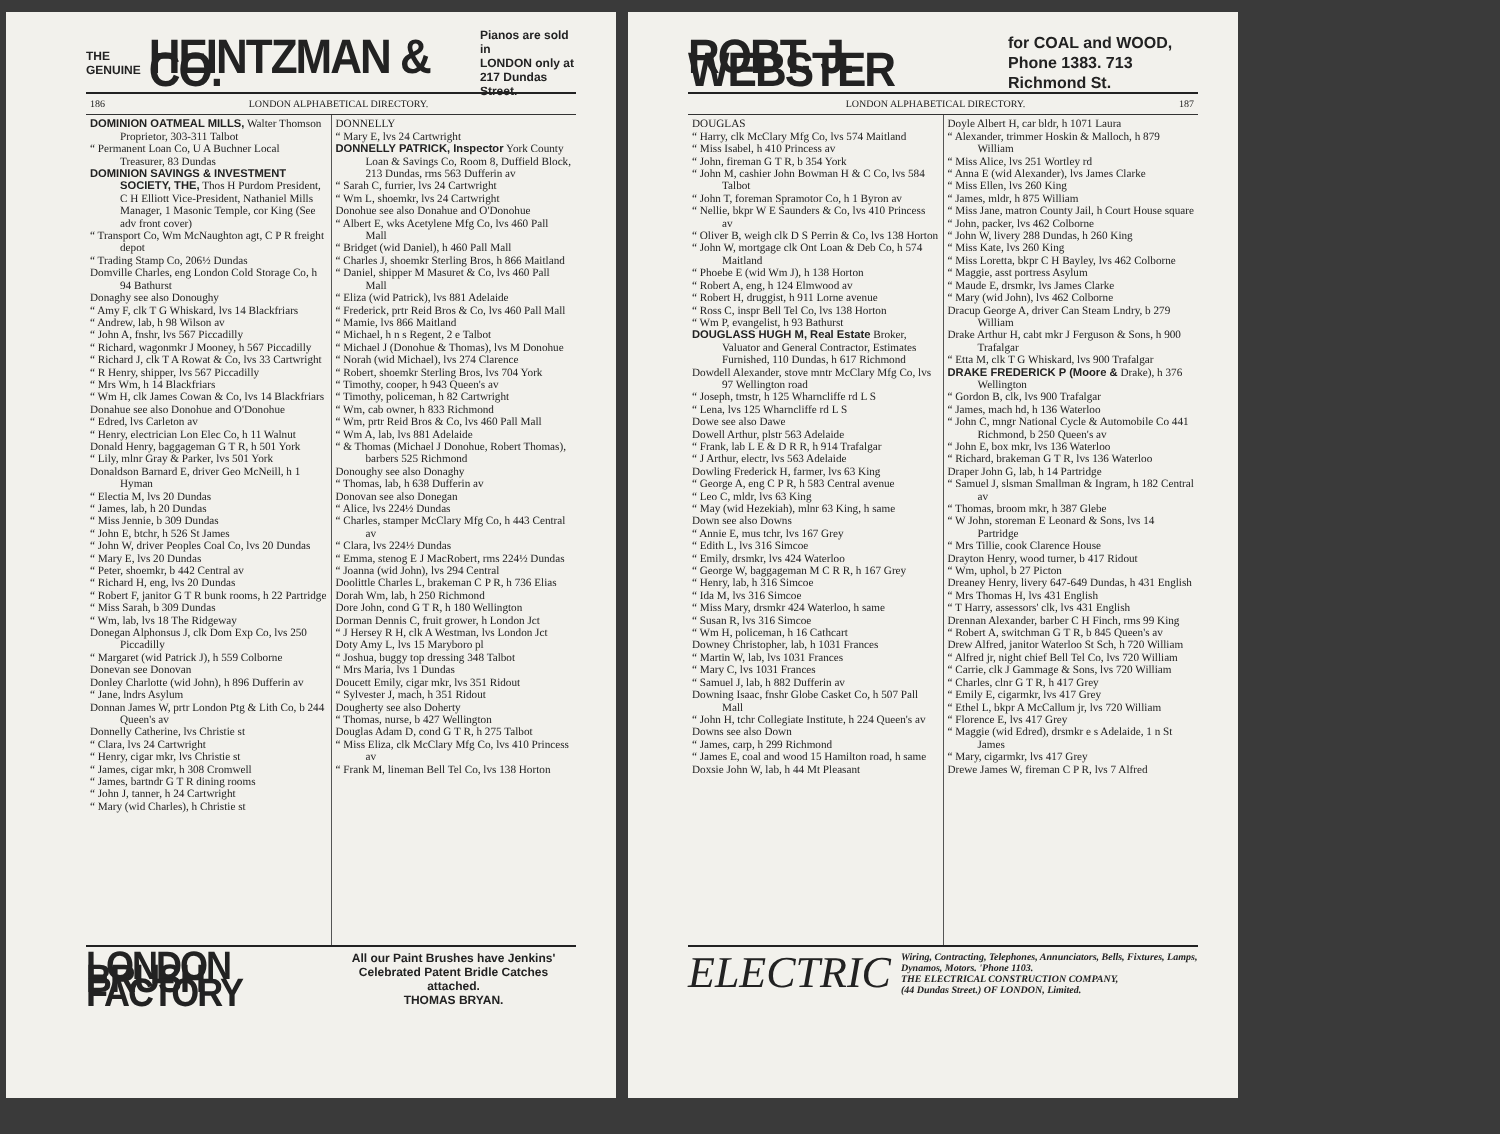THE
GENUINE HEINTZMAN & CO. Pianos are sold in
LONDON only at
217 Dundas Street.
186 LONDON ALPHABETICAL DIRECTORY.
DOMINION OATMEAL MILLS, Walter Thomson Proprietor, 303-311 Talbot
“ Permanent Loan Co, U A Buchner Local Treasurer, 83 Dundas
DOMINION SAVINGS & INVESTMENT SOCIETY, THE, Thos H Purdom President, C H Elliott Vice-President, Nathaniel Mills Manager, 1 Masonic Temple, cor King (See adv front cover)
“ Transport Co, Wm McNaughton agt, C P R freight depot
“ Trading Stamp Co, 206½ Dundas
Domville Charles, eng London Cold Storage Co, h 94 Bathurst
Donaghy see also Donoughy
“ Amy F, clk T G Whiskard, lvs 14 Blackfriars
“ Andrew, lab, h 98 Wilson av
“ John A, fnshr, lvs 567 Piccadilly
“ Richard, wagonmkr J Mooney, h 567 Piccadilly
“ Richard J, clk T A Rowat & Co, lvs 33 Cartwright
“ R Henry, shipper, lvs 567 Piccadilly
“ Mrs Wm, h 14 Blackfriars
“ Wm H, clk James Cowan & Co, lvs 14 Blackfriars
Donahue see also Donohue and O'Donohue
“ Edred, lvs Carleton av
“ Henry, electrician Lon Elec Co, h 11 Walnut
Donald Henry, baggageman G T R, h 501 York
“ Lily, mlnr Gray & Parker, lvs 501 York
Donaldson Barnard E, driver Geo McNeill, h 1 Hyman
“ Electia M, lvs 20 Dundas
“ James, lab, h 20 Dundas
“ Miss Jennie, b 309 Dundas
“ John E, btchr, h 526 St James
“ John W, driver Peoples Coal Co, lvs 20 Dundas
“ Mary E, lvs 20 Dundas
“ Peter, shoemkr, b 442 Central av
“ Richard H, eng, lvs 20 Dundas
“ Robert F, janitor G T R bunk rooms, h 22 Partridge
“ Miss Sarah, b 309 Dundas
“ Wm, lab, lvs 18 The Ridgeway
Donegan Alphonsus J, clk Dom Exp Co, lvs 250 Piccadilly
“ Margaret (wid Patrick J), h 559 Colborne
Donevan see Donovan
Donley Charlotte (wid John), h 896 Dufferin av
“ Jane, lndrs Asylum
Donnan James W, prtr London Ptg & Lith Co, b 244 Queen's av
Donnelly Catherine, lvs Christie st
“ Clara, lvs 24 Cartwright
“ Henry, cigar mkr, lvs Christie st
“ James, cigar mkr, h 308 Cromwell
“ James, bartndr G T R dining rooms
“ John J, tanner, h 24 Cartwright
“ Mary (wid Charles), h Christie st
DONNELLY
“ Mary E, lvs 24 Cartwright
DONNELLY PATRICK, Inspector York County Loan & Savings Co, Room 8, Duffield Block, 213 Dundas, rms 563 Dufferin av
“ Sarah C, furrier, lvs 24 Cartwright
“ Wm L, shoemkr, lvs 24 Cartwright
Donohue see also Donahue and O'Donohue
“ Albert E, wks Acetylene Mfg Co, lvs 460 Pall Mall
“ Bridget (wid Daniel), h 460 Pall Mall
“ Charles J, shoemkr Sterling Bros, h 866 Maitland
“ Daniel, shipper M Masuret & Co, lvs 460 Pall Mall
“ Eliza (wid Patrick), lvs 881 Adelaide
“ Frederick, prtr Reid Bros & Co, lvs 460 Pall Mall
“ Mamie, lvs 866 Maitland
“ Michael, h n s Regent, 2 e Talbot
“ Michael J (Donohue & Thomas), lvs M Donohue
“ Norah (wid Michael), lvs 274 Clarence
“ Robert, shoemkr Sterling Bros, lvs 704 York
“ Timothy, cooper, h 943 Queen's av
“ Timothy, policeman, h 82 Cartwright
“ Wm, cab owner, h 833 Richmond
“ Wm, prtr Reid Bros & Co, lvs 460 Pall Mall
“ Wm A, lab, lvs 881 Adelaide
“ & Thomas (Michael J Donohue, Robert Thomas), barbers 525 Richmond
Donoughy see also Donaghy
“ Thomas, lab, h 638 Dufferin av
Donovan see also Donegan
“ Alice, lvs 224½ Dundas
“ Charles, stamper McClary Mfg Co, h 443 Central av
“ Clara, lvs 224½ Dundas
“ Emma, stenog E J MacRobert, rms 224½ Dundas
“ Joanna (wid John), lvs 294 Central
Doolittle Charles L, brakeman C P R, h 736 Elias
Dorah Wm, lab, h 250 Richmond
Dore John, cond G T R, h 180 Wellington
Dorman Dennis C, fruit grower, h London Jct
“ J Hersey R H, clk A Westman, lvs London Jct
Doty Amy L, lvs 15 Maryboro pl
“ Joshua, buggy top dressing 348 Talbot
“ Mrs Maria, lvs 1 Dundas
Doucett Emily, cigar mkr, lvs 351 Ridout
“ Sylvester J, mach, h 351 Ridout
Dougherty see also Doherty
“ Thomas, nurse, b 427 Wellington
Douglas Adam D, cond G T R, h 275 Talbot
“ Miss Eliza, clk McClary Mfg Co, lvs 410 Princess av
“ Frank M, lineman Bell Tel Co, lvs 138 Horton
LONDON BRUSH FACTORY All our Paint Brushes have Jenkins' Celebrated Patent Bridle Catches attached.
THOMAS BRYAN.
ROBT. J. WEBSTER for COAL and WOOD,
Phone 1383. 713 Richmond St.
LONDON ALPHABETICAL DIRECTORY. 187
DOUGLAS
“ Harry, clk McClary Mfg Co, lvs 574 Maitland
“ Miss Isabel, h 410 Princess av
“ John, fireman G T R, b 354 York
“ John M, cashier John Bowman H & C Co, lvs 584 Talbot
“ John T, foreman Spramotor Co, h 1 Byron av
“ Nellie, bkpr W E Saunders & Co, lvs 410 Princess av
“ Oliver B, weigh clk D S Perrin & Co, lvs 138 Horton
“ John W, mortgage clk Ont Loan & Deb Co, h 574 Maitland
“ Phoebe E (wid Wm J), h 138 Horton
“ Robert A, eng, h 124 Elmwood av
“ Robert H, druggist, h 911 Lorne avenue
“ Ross C, inspr Bell Tel Co, lvs 138 Horton
“ Wm P, evangelist, h 93 Bathurst
DOUGLASS HUGH M, Real Estate Broker, Valuator and General Contractor, Estimates Furnished, 110 Dundas, h 617 Richmond
Dowdell Alexander, stove mntr McClary Mfg Co, lvs 97 Wellington road
“ Joseph, tmstr, h 125 Wharncliffe rd L S
“ Lena, lvs 125 Wharncliffe rd L S
Dowe see also Dawe
Dowell Arthur, plstr 563 Adelaide
“ Frank, lab L E & D R R, h 914 Trafalgar
“ J Arthur, electr, lvs 563 Adelaide
Dowling Frederick H, farmer, lvs 63 King
“ George A, eng C P R, h 583 Central avenue
“ Leo C, mldr, lvs 63 King
“ May (wid Hezekiah), mlnr 63 King, h same
Down see also Downs
“ Annie E, mus tchr, lvs 167 Grey
“ Edith L, lvs 316 Simcoe
“ Emily, drsmkr, lvs 424 Waterloo
“ George W, baggageman M C R R, h 167 Grey
“ Henry, lab, h 316 Simcoe
“ Ida M, lvs 316 Simcoe
“ Miss Mary, drsmkr 424 Waterloo, h same
“ Susan R, lvs 316 Simcoe
“ Wm H, policeman, h 16 Cathcart
Downey Christopher, lab, h 1031 Frances
“ Martin W, lab, lvs 1031 Frances
“ Mary C, lvs 1031 Frances
“ Samuel J, lab, h 882 Dufferin av
Downing Isaac, fnshr Globe Casket Co, h 507 Pall Mall
“ John H, tchr Collegiate Institute, h 224 Queen's av
Downs see also Down
“ James, carp, h 299 Richmond
“ James E, coal and wood 15 Hamilton road, h same
Doxsie John W, lab, h 44 Mt Pleasant
Doyle Albert H, car bldr, h 1071 Laura
“ Alexander, trimmer Hoskin & Malloch, h 879 William
“ Miss Alice, lvs 251 Wortley rd
“ Anna E (wid Alexander), lvs James Clarke
“ Miss Ellen, lvs 260 King
“ James, mldr, h 875 William
“ Miss Jane, matron County Jail, h Court House square
“ John, packer, lvs 462 Colborne
“ John W, livery 288 Dundas, h 260 King
“ Miss Kate, lvs 260 King
“ Miss Loretta, bkpr C H Bayley, lvs 462 Colborne
“ Maggie, asst portress Asylum
“ Maude E, drsmkr, lvs James Clarke
“ Mary (wid John), lvs 462 Colborne
Dracup George A, driver Can Steam Lndry, b 279 William
Drake Arthur H, cabt mkr J Ferguson & Sons, h 900 Trafalgar
“ Etta M, clk T G Whiskard, lvs 900 Trafalgar
DRAKE FREDERICK P (Moore & Drake), h 376 Wellington
“ Gordon B, clk, lvs 900 Trafalgar
“ James, mach hd, h 136 Waterloo
“ John C, mngr National Cycle & Automobile Co 441 Richmond, b 250 Queen's av
“ John E, box mkr, lvs 136 Waterloo
“ Richard, brakeman G T R, lvs 136 Waterloo
Draper John G, lab, h 14 Partridge
“ Samuel J, slsman Smallman & Ingram, h 182 Central av
“ Thomas, broom mkr, h 387 Glebe
“ W John, storeman E Leonard & Sons, lvs 14 Partridge
“ Mrs Tillie, cook Clarence House
Drayton Henry, wood turner, b 417 Ridout
“ Wm, uphol, b 27 Picton
Dreaney Henry, livery 647-649 Dundas, h 431 English
“ Mrs Thomas H, lvs 431 English
“ T Harry, assessors' clk, lvs 431 English
Drennan Alexander, barber C H Finch, rms 99 King
“ Robert A, switchman G T R, b 845 Queen's av
Drew Alfred, janitor Waterloo St Sch, h 720 William
“ Alfred jr, night chief Bell Tel Co, lvs 720 William
“ Carrie, clk J Gammage & Sons, lvs 720 William
“ Charles, clnr G T R, h 417 Grey
“ Emily E, cigarmkr, lvs 417 Grey
“ Ethel L, bkpr A McCallum jr, lvs 720 William
“ Florence E, lvs 417 Grey
“ Maggie (wid Edred), drsmkr e s Adelaide, 1 n St James
“ Mary, cigarmkr, lvs 417 Grey
Drewe James W, fireman C P R, lvs 7 Alfred
ELECTRIC Wiring, Contracting, Telephones, Annunciators, Bells, Fixtures, Lamps, Dynamos, Motors. 'Phone 1103.
THE ELECTRICAL CONSTRUCTION COMPANY,
(44 Dundas Street.) OF LONDON, Limited.